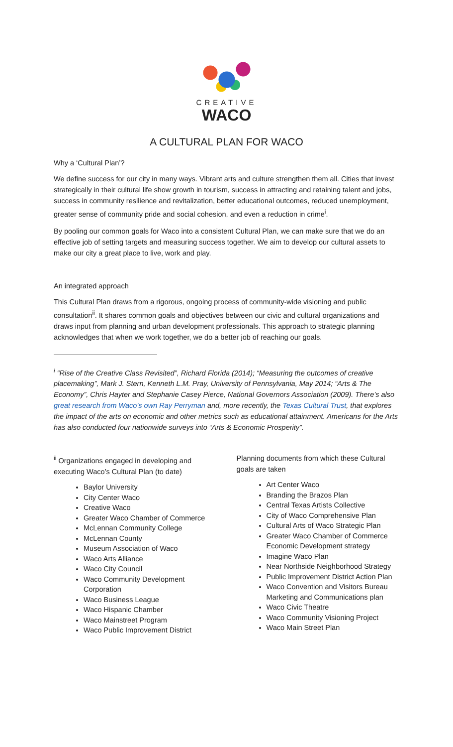CREATIVE
WACO
A CULTURAL PLAN FOR WACO
Why a ‘Cultural Plan’?
We define success for our city in many ways. Vibrant arts and culture strengthen them all. Cities that invest strategically in their cultural life show growth in tourism, success in attracting and retaining talent and jobs, success in community resilience and revitalization, better educational outcomes, reduced unemployment, greater sense of community pride and social cohesion, and even a reduction in crime<sup>i</sup>.
By pooling our common goals for Waco into a consistent Cultural Plan, we can make sure that we do an effective job of setting targets and measuring success together. We aim to develop our cultural assets to make our city a great place to live, work and play.
An integrated approach
This Cultural Plan draws from a rigorous, ongoing process of community-wide visioning and public consultation<sup>ii</sup>. It shares common goals and objectives between our civic and cultural organizations and draws input from planning and urban development professionals. This approach to strategic planning acknowledges that when we work together, we do a better job of reaching our goals.
<sup>i</sup> “Rise of the Creative Class Revisited”, Richard Florida (2014); “Measuring the outcomes of creative placemaking”, Mark J. Stern, Kenneth L.M. Pray, University of Pennsylvania, May 2014; “Arts & The Economy”, Chris Hayter and Stephanie Casey Pierce, National Governors Association (2009). There’s also great research from Waco’s own Ray Perryman and, more recently, the Texas Cultural Trust, that explores the impact of the arts on economic and other metrics such as educational attainment. Americans for the Arts has also conducted four nationwide surveys into “Arts & Economic Prosperity”.
<sup>ii</sup> Organizations engaged in developing and executing Waco’s Cultural Plan (to date)
Baylor University
City Center Waco
Creative Waco
Greater Waco Chamber of Commerce
McLennan Community College
McLennan County
Museum Association of Waco
Waco Arts Alliance
Waco City Council
Waco Community Development Corporation
Waco Business League
Waco Hispanic Chamber
Waco Mainstreet Program
Waco Public Improvement District
Planning documents from which these Cultural goals are taken
Art Center Waco
Branding the Brazos Plan
Central Texas Artists Collective
City of Waco Comprehensive Plan
Cultural Arts of Waco Strategic Plan
Greater Waco Chamber of Commerce Economic Development strategy
Imagine Waco Plan
Near Northside Neighborhood Strategy
Public Improvement District Action Plan
Waco Convention and Visitors Bureau Marketing and Communications plan
Waco Civic Theatre
Waco Community Visioning Project
Waco Main Street Plan